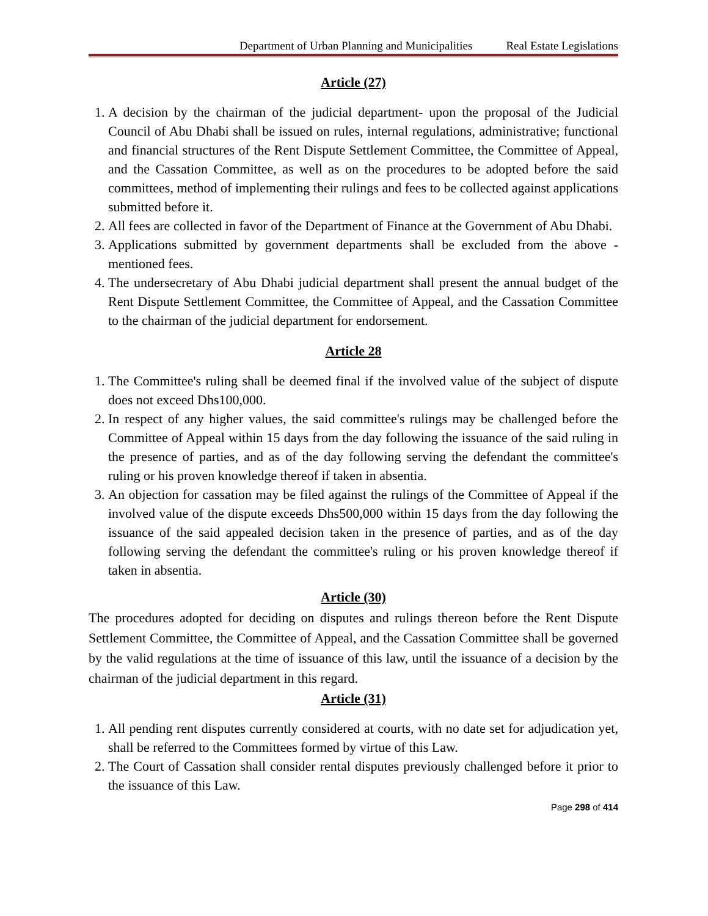Department of Urban Planning and Municipalities Real Estate Legislations
Article (27)
1. A decision by the chairman of the judicial department- upon the proposal of the Judicial Council of Abu Dhabi shall be issued on rules, internal regulations, administrative; functional and financial structures of the Rent Dispute Settlement Committee, the Committee of Appeal, and the Cassation Committee, as well as on the procedures to be adopted before the said committees, method of implementing their rulings and fees to be collected against applications submitted before it.
2. All fees are collected in favor of the Department of Finance at the Government of Abu Dhabi.
3. Applications submitted by government departments shall be excluded from the above -mentioned fees.
4. The undersecretary of Abu Dhabi judicial department shall present the annual budget of the Rent Dispute Settlement Committee, the Committee of Appeal, and the Cassation Committee to the chairman of the judicial department for endorsement.
Article 28
1. The Committee's ruling shall be deemed final if the involved value of the subject of dispute does not exceed Dhs100,000.
2. In respect of any higher values, the said committee's rulings may be challenged before the Committee of Appeal within 15 days from the day following the issuance of the said ruling in the presence of parties, and as of the day following serving the defendant the committee's ruling or his proven knowledge thereof if taken in absentia.
3. An objection for cassation may be filed against the rulings of the Committee of Appeal if the involved value of the dispute exceeds Dhs500,000 within 15 days from the day following the issuance of the said appealed decision taken in the presence of parties, and as of the day following serving the defendant the committee's ruling or his proven knowledge thereof if taken in absentia.
Article (30)
The procedures adopted for deciding on disputes and rulings thereon before the Rent Dispute Settlement Committee, the Committee of Appeal, and the Cassation Committee shall be governed by the valid regulations at the time of issuance of this law, until the issuance of a decision by the chairman of the judicial department in this regard.
Article (31)
1. All pending rent disputes currently considered at courts, with no date set for adjudication yet, shall be referred to the Committees formed by virtue of this Law.
2. The Court of Cassation shall consider rental disputes previously challenged before it prior to the issuance of this Law.
Page 298 of 414